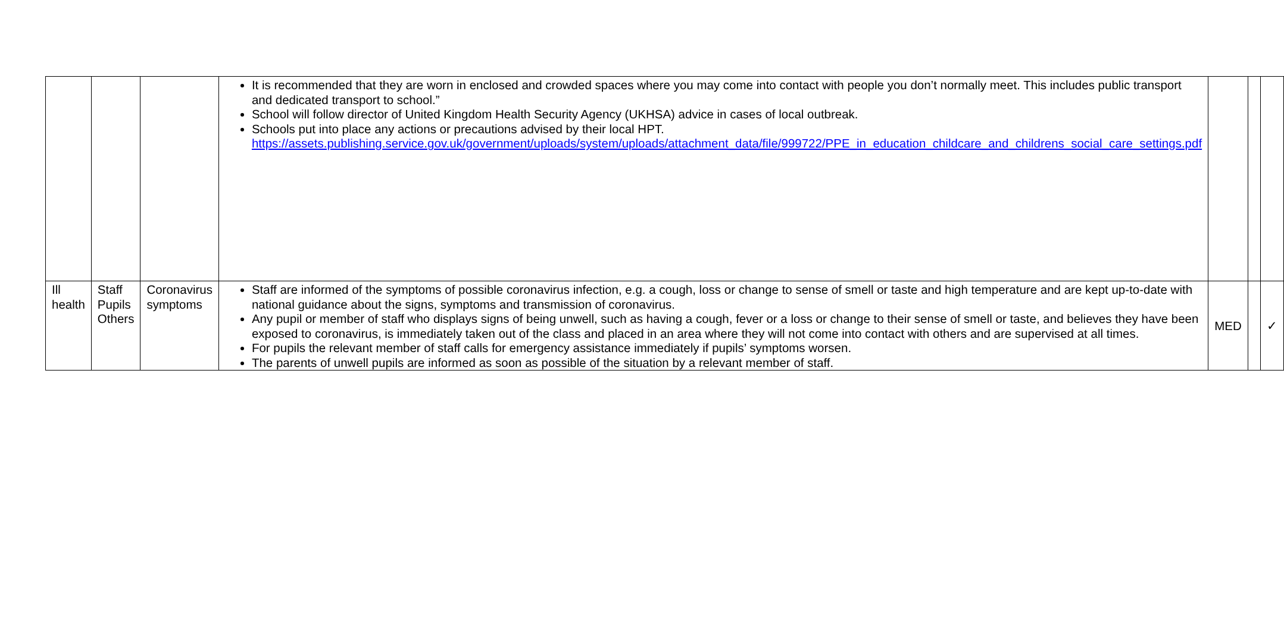| | | | It is recommended that they are worn in enclosed and crowded spaces where you may come into contact with people you don’t normally meet. This includes public transport and dedicated transport to school.” School will follow director of United Kingdom Health Security Agency (UKHSA) advice in cases of local outbreak. Schools put into place any actions or precautions advised by their local HPT. https://assets.publishing.service.gov.uk/government/uploads/system/uploads/attachment_data/file/999722/PPE_in_education_childcare_and_childrens_social_care_settings.pdf | | | |
| Ill health | Staff Pupils Others | Coronavirus symptoms | Staff are informed of the symptoms of possible coronavirus infection, e.g. a cough, loss or change to sense of smell or taste and high temperature and are kept up-to-date with national guidance about the signs, symptoms and transmission of coronavirus. Any pupil or member of staff who displays signs of being unwell, such as having a cough, fever or a loss or change to their sense of smell or taste, and believes they have been exposed to coronavirus, is immediately taken out of the class and placed in an area where they will not come into contact with others and are supervised at all times. For pupils the relevant member of staff calls for emergency assistance immediately if pupils’ symptoms worsen. The parents of unwell pupils are informed as soon as possible of the situation by a relevant member of staff. | MED | | ✓ |